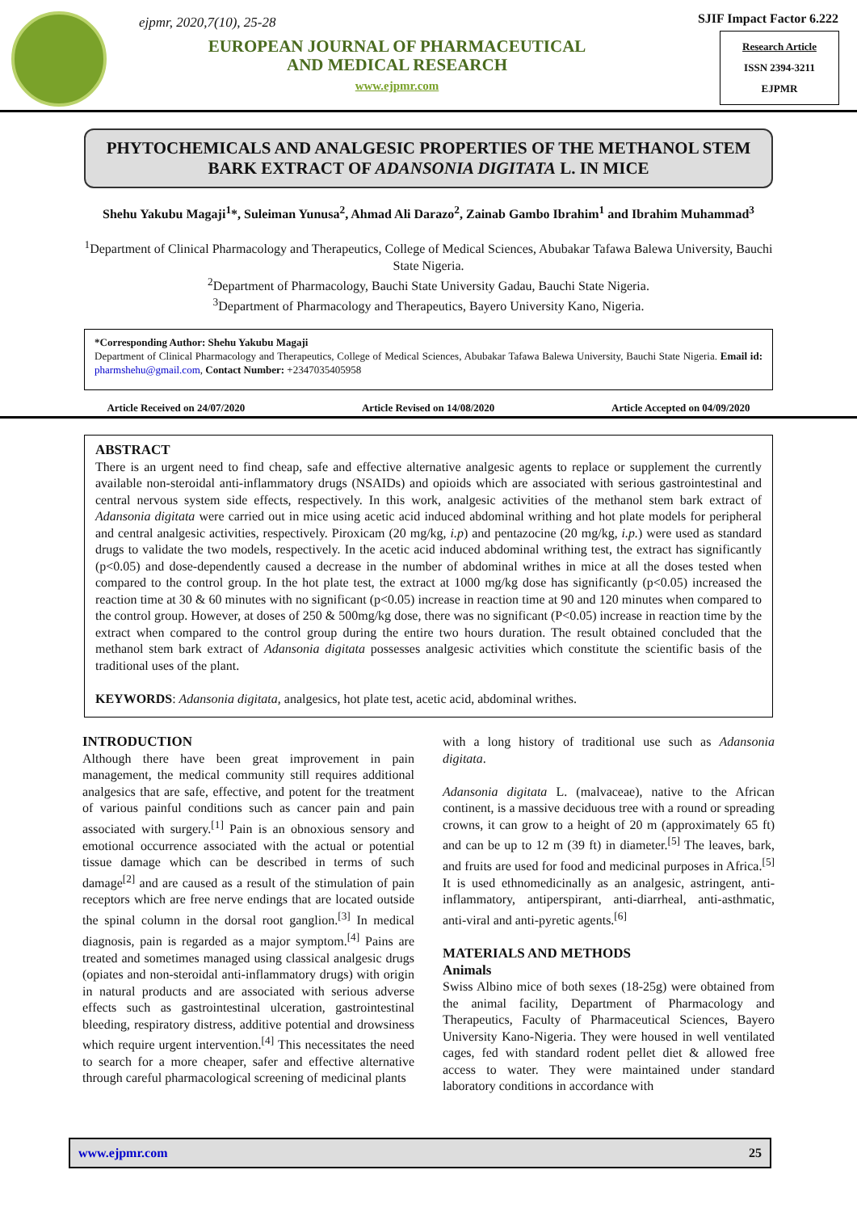ejpmr, 2020,7(10), 25-28
EUROPEAN JOURNAL OF PHARMACEUTICAL
AND MEDICAL RESEARCH
www.ejpmr.com
SJIF Impact Factor 6.222
Research Article
ISSN 2394-3211
EJPMR
PHYTOCHEMICALS AND ANALGESIC PROPERTIES OF THE METHANOL STEM BARK EXTRACT OF ADANSONIA DIGITATA L. IN MICE
Shehu Yakubu Magaji<sup>1</sup>*, Suleiman Yunusa<sup>2</sup>, Ahmad Ali Darazo<sup>2</sup>, Zainab Gambo Ibrahim<sup>1</sup> and Ibrahim Muhammad<sup>3</sup>
<sup>1</sup> Department of Clinical Pharmacology and Therapeutics, College of Medical Sciences, Abubakar Tafawa Balewa University, Bauchi State Nigeria.
<sup>2</sup> Department of Pharmacology, Bauchi State University Gadau, Bauchi State Nigeria.
<sup>3</sup> Department of Pharmacology and Therapeutics, Bayero University Kano, Nigeria.
*Corresponding Author: Shehu Yakubu Magaji
Department of Clinical Pharmacology and Therapeutics, College of Medical Sciences, Abubakar Tafawa Balewa University, Bauchi State Nigeria. Email id: pharmshehu@gmail.com, Contact Number: +2347035405958
Article Received on 24/07/2020 Article Revised on 14/08/2020 Article Accepted on 04/09/2020
ABSTRACT
There is an urgent need to find cheap, safe and effective alternative analgesic agents to replace or supplement the currently available non-steroidal anti-inflammatory drugs (NSAIDs) and opioids which are associated with serious gastrointestinal and central nervous system side effects, respectively. In this work, analgesic activities of the methanol stem bark extract of Adansonia digitata were carried out in mice using acetic acid induced abdominal writhing and hot plate models for peripheral and central analgesic activities, respectively. Piroxicam (20 mg/kg, i.p) and pentazocine (20 mg/kg, i.p.) were used as standard drugs to validate the two models, respectively. In the acetic acid induced abdominal writhing test, the extract has significantly (p<0.05) and dose-dependently caused a decrease in the number of abdominal writhes in mice at all the doses tested when compared to the control group. In the hot plate test, the extract at 1000 mg/kg dose has significantly (p<0.05) increased the reaction time at 30 & 60 minutes with no significant (p<0.05) increase in reaction time at 90 and 120 minutes when compared to the control group. However, at doses of 250 & 500mg/kg dose, there was no significant (P<0.05) increase in reaction time by the extract when compared to the control group during the entire two hours duration. The result obtained concluded that the methanol stem bark extract of Adansonia digitata possesses analgesic activities which constitute the scientific basis of the traditional uses of the plant.
KEYWORDS: Adansonia digitata, analgesics, hot plate test, acetic acid, abdominal writhes.
INTRODUCTION
Although there have been great improvement in pain management, the medical community still requires additional analgesics that are safe, effective, and potent for the treatment of various painful conditions such as cancer pain and pain associated with surgery.<sup>[1]</sup> Pain is an obnoxious sensory and emotional occurrence associated with the actual or potential tissue damage which can be described in terms of such damage<sup>[2]</sup> and are caused as a result of the stimulation of pain receptors which are free nerve endings that are located outside the spinal column in the dorsal root ganglion.<sup>[3]</sup> In medical diagnosis, pain is regarded as a major symptom.<sup>[4]</sup> Pains are treated and sometimes managed using classical analgesic drugs (opiates and non-steroidal anti-inflammatory drugs) with origin in natural products and are associated with serious adverse effects such as gastrointestinal ulceration, gastrointestinal bleeding, respiratory distress, additive potential and drowsiness which require urgent intervention.<sup>[4]</sup> This necessitates the need to search for a more cheaper, safer and effective alternative through careful pharmacological screening of medicinal plants
with a long history of traditional use such as Adansonia digitata.
Adansonia digitata L. (malvaceae), native to the African continent, is a massive deciduous tree with a round or spreading crowns, it can grow to a height of 20 m (approximately 65 ft) and can be up to 12 m (39 ft) in diameter.<sup>[5]</sup> The leaves, bark, and fruits are used for food and medicinal purposes in Africa.<sup>[5]</sup> It is used ethnomedicinally as an analgesic, astringent, anti-inflammatory, antiperspirant, anti-diarrheal, anti-asthmatic, anti-viral and anti-pyretic agents.<sup>[6]</sup>
MATERIALS AND METHODS
Animals
Swiss Albino mice of both sexes (18-25g) were obtained from the animal facility, Department of Pharmacology and Therapeutics, Faculty of Pharmaceutical Sciences, Bayero University Kano-Nigeria. They were housed in well ventilated cages, fed with standard rodent pellet diet & allowed free access to water. They were maintained under standard laboratory conditions in accordance with
www.ejpmr.com 25